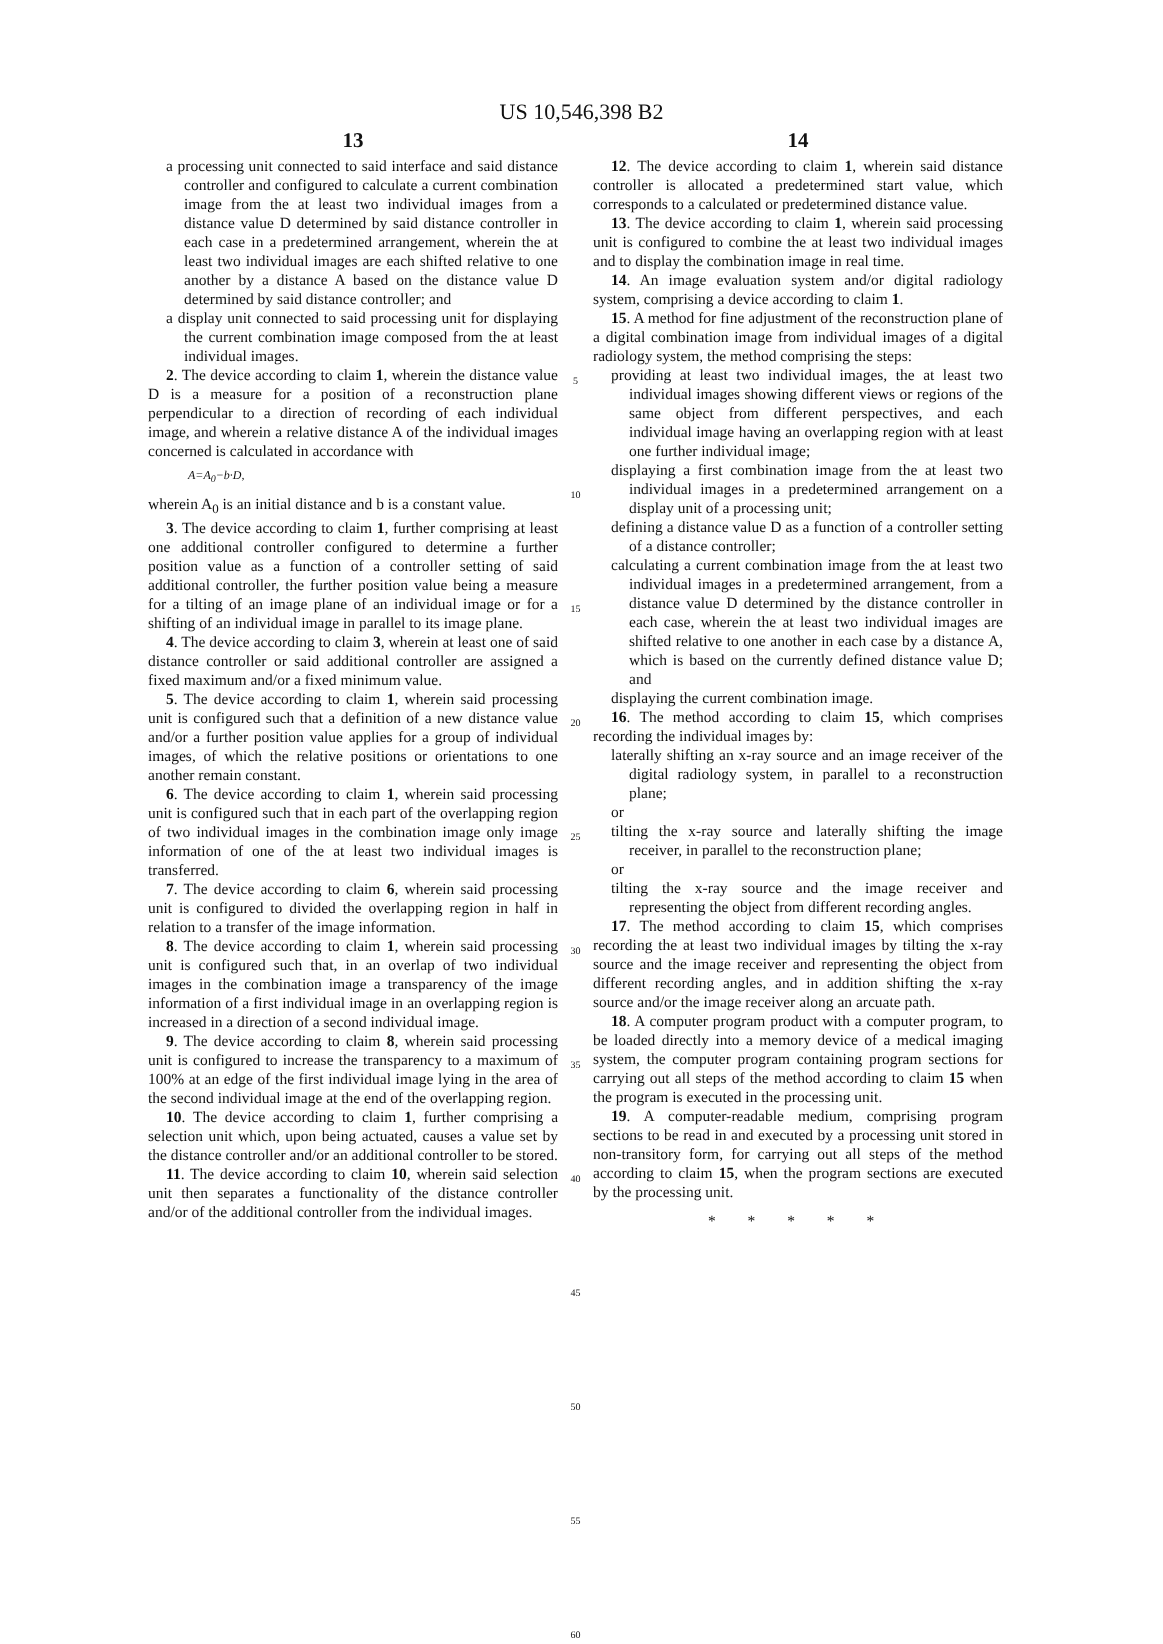US 10,546,398 B2
13
a processing unit connected to said interface and said distance controller and configured to calculate a current combination image from the at least two individual images from a distance value D determined by said distance controller in each case in a predetermined arrangement, wherein the at least two individual images are each shifted relative to one another by a distance A based on the distance value D determined by said distance controller; and
a display unit connected to said processing unit for displaying the current combination image composed from the at least individual images.
2. The device according to claim 1, wherein the distance value D is a measure for a position of a reconstruction plane perpendicular to a direction of recording of each individual image, and wherein a relative distance A of the individual images concerned is calculated in accordance with
A=A<sub>0</sub>−b·D,
wherein A<sub>0</sub> is an initial distance and b is a constant value.
3. The device according to claim 1, further comprising at least one additional controller configured to determine a further position value as a function of a controller setting of said additional controller, the further position value being a measure for a tilting of an image plane of an individual image or for a shifting of an individual image in parallel to its image plane.
4. The device according to claim 3, wherein at least one of said distance controller or said additional controller are assigned a fixed maximum and/or a fixed minimum value.
5. The device according to claim 1, wherein said processing unit is configured such that a definition of a new distance value and/or a further position value applies for a group of individual images, of which the relative positions or orientations to one another remain constant.
6. The device according to claim 1, wherein said processing unit is configured such that in each part of the overlapping region of two individual images in the combination image only image information of one of the at least two individual images is transferred.
7. The device according to claim 6, wherein said processing unit is configured to divided the overlapping region in half in relation to a transfer of the image information.
8. The device according to claim 1, wherein said processing unit is configured such that, in an overlap of two individual images in the combination image a transparency of the image information of a first individual image in an overlapping region is increased in a direction of a second individual image.
9. The device according to claim 8, wherein said processing unit is configured to increase the transparency to a maximum of 100% at an edge of the first individual image lying in the area of the second individual image at the end of the overlapping region.
10. The device according to claim 1, further comprising a selection unit which, upon being actuated, causes a value set by the distance controller and/or an additional controller to be stored.
11. The device according to claim 10, wherein said selection unit then separates a functionality of the distance controller and/or of the additional controller from the individual images.
5
10
15
20
25
30
35
40
45
50
55
60
14
12. The device according to claim 1, wherein said distance controller is allocated a predetermined start value, which corresponds to a calculated or predetermined distance value.
13. The device according to claim 1, wherein said processing unit is configured to combine the at least two individual images and to display the combination image in real time.
14. An image evaluation system and/or digital radiology system, comprising a device according to claim 1.
15. A method for fine adjustment of the reconstruction plane of a digital combination image from individual images of a digital radiology system, the method comprising the steps:
providing at least two individual images, the at least two individual images showing different views or regions of the same object from different perspectives, and each individual image having an overlapping region with at least one further individual image;
displaying a first combination image from the at least two individual images in a predetermined arrangement on a display unit of a processing unit;
defining a distance value D as a function of a controller setting of a distance controller;
calculating a current combination image from the at least two individual images in a predetermined arrangement, from a distance value D determined by the distance controller in each case, wherein the at least two individual images are shifted relative to one another in each case by a distance A, which is based on the currently defined distance value D; and
displaying the current combination image.
16. The method according to claim 15, which comprises recording the individual images by:
laterally shifting an x-ray source and an image receiver of the digital radiology system, in parallel to a reconstruction plane;
or
tilting the x-ray source and laterally shifting the image receiver, in parallel to the reconstruction plane;
or
tilting the x-ray source and the image receiver and representing the object from different recording angles.
17. The method according to claim 15, which comprises recording the at least two individual images by tilting the x-ray source and the image receiver and representing the object from different recording angles, and in addition shifting the x-ray source and/or the image receiver along an arcuate path.
18. A computer program product with a computer program, to be loaded directly into a memory device of a medical imaging system, the computer program containing program sections for carrying out all steps of the method according to claim 15 when the program is executed in the processing unit.
19. A computer-readable medium, comprising program sections to be read in and executed by a processing unit stored in non-transitory form, for carrying out all steps of the method according to claim 15, when the program sections are executed by the processing unit.
* * * * *